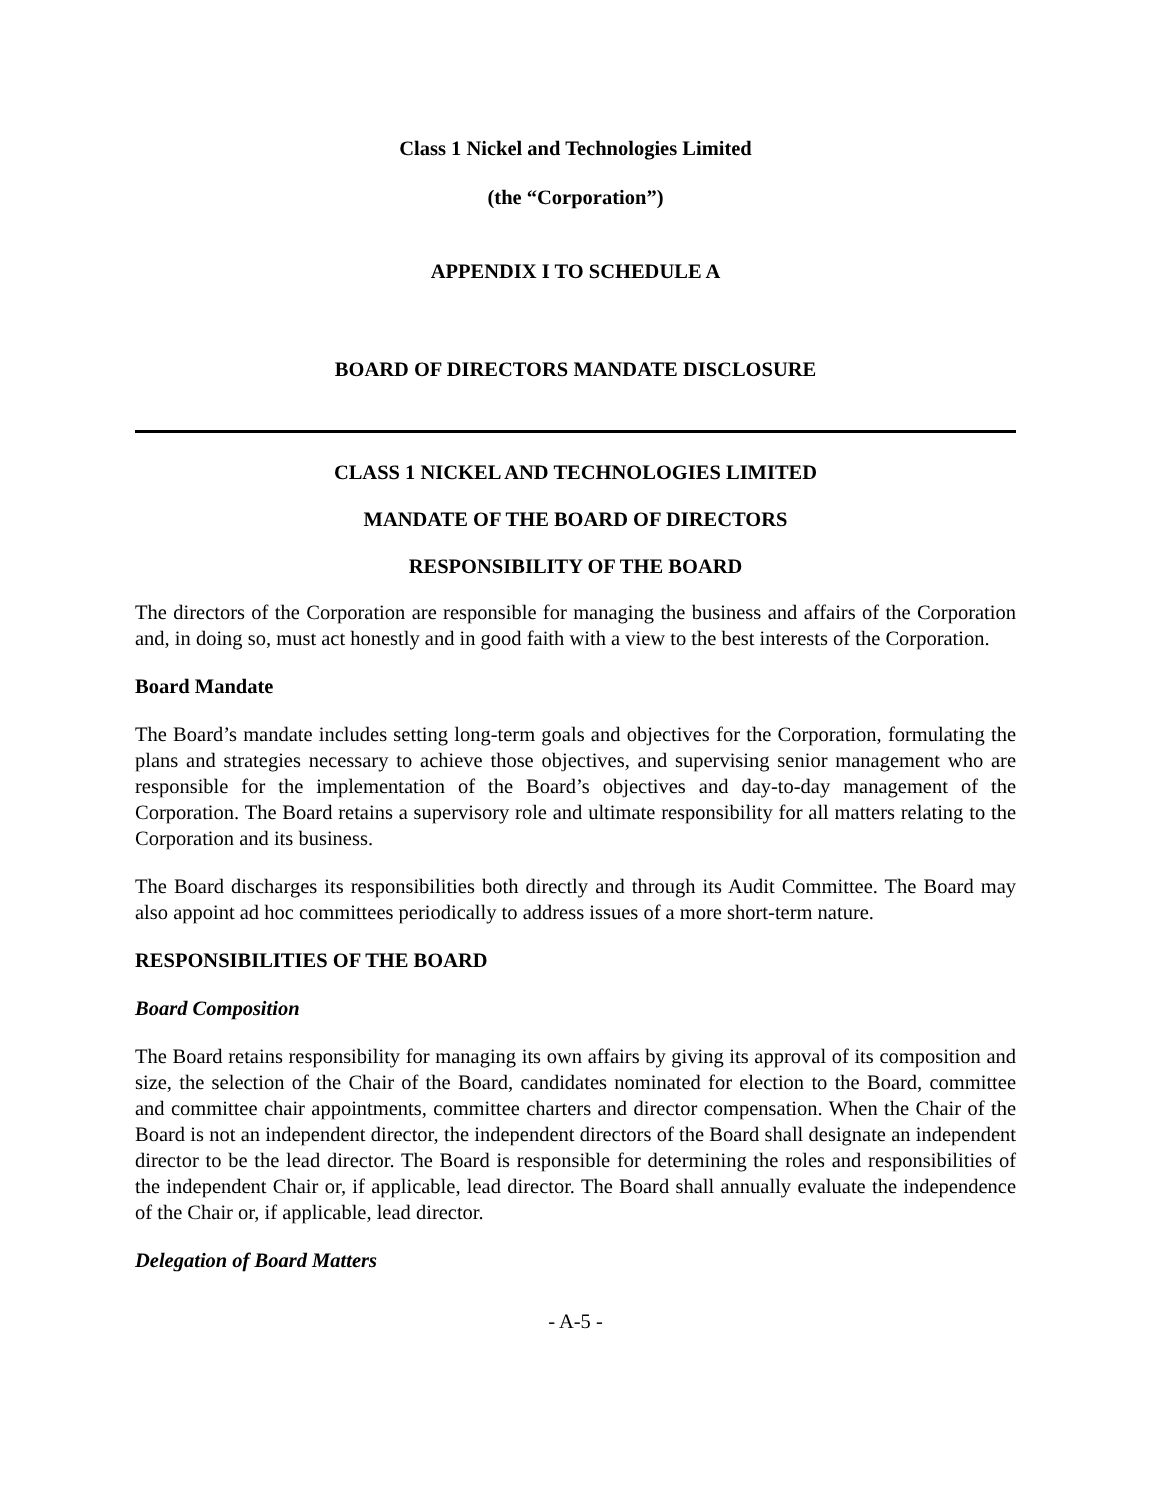Class 1 Nickel and Technologies Limited
(the “Corporation”)
APPENDIX I TO SCHEDULE A
BOARD OF DIRECTORS MANDATE DISCLOSURE
CLASS 1 NICKEL AND TECHNOLOGIES LIMITED
MANDATE OF THE BOARD OF DIRECTORS
RESPONSIBILITY OF THE BOARD
The directors of the Corporation are responsible for managing the business and affairs of the Corporation and, in doing so, must act honestly and in good faith with a view to the best interests of the Corporation.
Board Mandate
The Board’s mandate includes setting long-term goals and objectives for the Corporation, formulating the plans and strategies necessary to achieve those objectives, and supervising senior management who are responsible for the implementation of the Board’s objectives and day-to-day management of the Corporation. The Board retains a supervisory role and ultimate responsibility for all matters relating to the Corporation and its business.
The Board discharges its responsibilities both directly and through its Audit Committee. The Board may also appoint ad hoc committees periodically to address issues of a more short-term nature.
RESPONSIBILITIES OF THE BOARD
Board Composition
The Board retains responsibility for managing its own affairs by giving its approval of its composition and size, the selection of the Chair of the Board, candidates nominated for election to the Board, committee and committee chair appointments, committee charters and director compensation. When the Chair of the Board is not an independent director, the independent directors of the Board shall designate an independent director to be the lead director. The Board is responsible for determining the roles and responsibilities of the independent Chair or, if applicable, lead director. The Board shall annually evaluate the independence of the Chair or, if applicable, lead director.
Delegation of Board Matters
- A-5 -